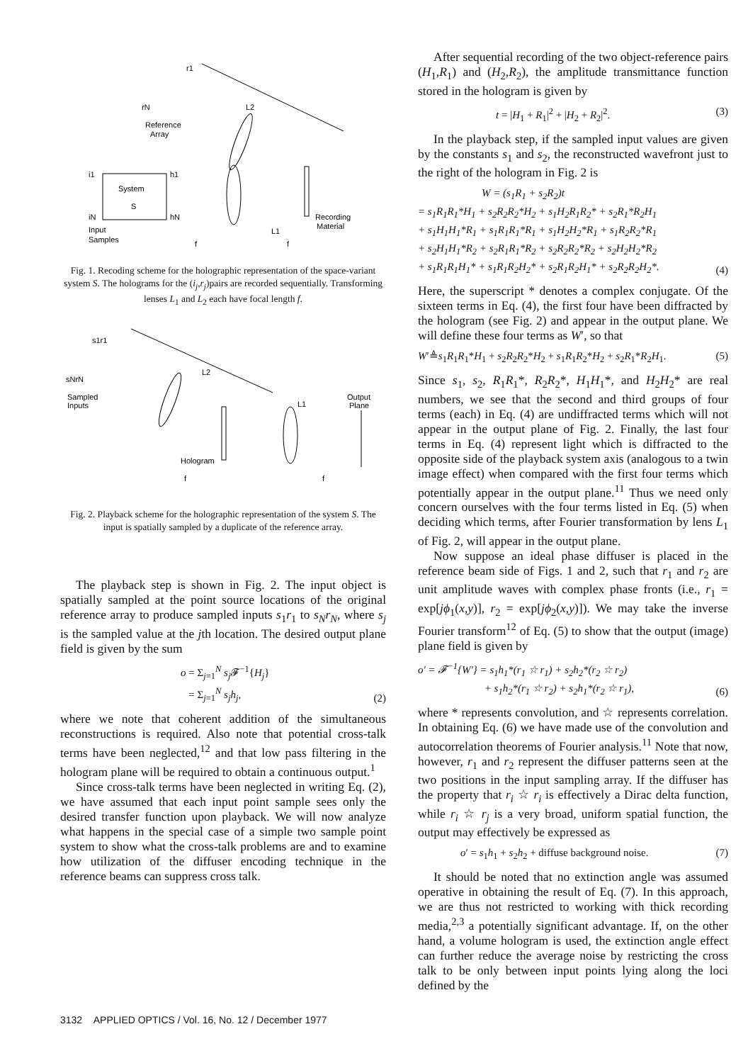r1
rN
Reference
Array
System
S
i1
iN
h1
hN
Input
Samples
L1
L2
Recording
Material
f
f
Fig. 1. Recoding scheme for the holographic representation of the space-variant system S. The holograms for the (i<sub>j</sub>,r<sub>j</sub>)pairs are recorded sequentially. Transforming lenses L<sub>1</sub> and L<sub>2</sub> each have focal length f.
s1r1
sNrN
Sampled
Inputs
L2
L1
Output
Plane
Hologram
f
f
Fig. 2. Playback scheme for the holographic representation of the system S. The input is spatially sampled by a duplicate of the reference array.
The playback step is shown in Fig. 2. The input object is spatially sampled at the point source locations of the original reference array to produce sampled inputs s<sub>1</sub>r<sub>1</sub> to s<sub>N</sub>r<sub>N</sub>, where s<sub>j</sub> is the sampled value at the jth location. The desired output plane field is given by the sum
o = Σ<sub>j=1</sub><sup>N</sup> s<sub>j</sub> 𝓕<sup>−1</sup>{H<sub>j</sub>}
= Σ<sub>j=1</sub><sup>N</sup> s<sub>j</sub>h<sub>j</sub>, (2)
where we note that coherent addition of the simultaneous reconstructions is required. Also note that potential cross-talk terms have been neglected,<sup>12</sup> and that low pass filtering in the hologram plane will be required to obtain a continuous output.<sup>1</sup>
Since cross-talk terms have been neglected in writing Eq. (2), we have assumed that each input point sample sees only the desired transfer function upon playback. We will now analyze what happens in the special case of a simple two sample point system to show what the cross-talk problems are and to examine how utilization of the diffuser encoding technique in the reference beams can suppress cross talk.
After sequential recording of the two object-reference pairs (H<sub>1</sub>,R<sub>1</sub>) and (H<sub>2</sub>,R<sub>2</sub>), the amplitude transmittance function stored in the hologram is given by
t = |H<sub>1</sub> + R<sub>1</sub>|<sup>2</sup> + |H<sub>2</sub> + R<sub>2</sub>|<sup>2</sup>. (3)
In the playback step, if the sampled input values are given by the constants s<sub>1</sub> and s<sub>2</sub>, the reconstructed wavefront just to the right of the hologram in Fig. 2 is
W = (s<sub>1</sub>R<sub>1</sub> + s<sub>2</sub>R<sub>2</sub>)t
= s<sub>1</sub>R<sub>1</sub>R<sub>1</sub>*H<sub>1</sub> + s<sub>2</sub>R<sub>2</sub>R<sub>2</sub>*H<sub>2</sub> + s<sub>1</sub>H<sub>2</sub>R<sub>1</sub>R<sub>2</sub>* + s<sub>2</sub>R<sub>1</sub>*R<sub>2</sub>H<sub>1</sub>
+ s<sub>1</sub>H<sub>1</sub>H<sub>1</sub>*R<sub>1</sub> + s<sub>1</sub>R<sub>1</sub>R<sub>1</sub>*R<sub>1</sub> + s<sub>1</sub>H<sub>2</sub>H<sub>2</sub>*R<sub>1</sub> + s<sub>1</sub>R<sub>2</sub>R<sub>2</sub>*R<sub>1</sub>
+ s<sub>2</sub>H<sub>1</sub>H<sub>1</sub>*R<sub>2</sub> + s<sub>2</sub>R<sub>1</sub>R<sub>1</sub>*R<sub>2</sub> + s<sub>2</sub>R<sub>2</sub>R<sub>2</sub>*R<sub>2</sub> + s<sub>2</sub>H<sub>2</sub>H<sub>2</sub>*R<sub>2</sub>
+ s<sub>1</sub>R<sub>1</sub>R<sub>1</sub>H<sub>1</sub>* + s<sub>1</sub>R<sub>1</sub>R<sub>2</sub>H<sub>2</sub>* + s<sub>2</sub>R<sub>1</sub>R<sub>2</sub>H<sub>1</sub>* + s<sub>2</sub>R<sub>2</sub>R<sub>2</sub>H<sub>2</sub>*. (4)
Here, the superscript * denotes a complex conjugate. Of the sixteen terms in Eq. (4), the first four have been diffracted by the hologram (see Fig. 2) and appear in the output plane. We will define these four terms as W′, so that
W′≜s<sub>1</sub>R<sub>1</sub>R<sub>1</sub>*H<sub>1</sub> + s<sub>2</sub>R<sub>2</sub>R<sub>2</sub>*H<sub>2</sub> + s<sub>1</sub>R<sub>1</sub>R<sub>2</sub>*H<sub>2</sub> + s<sub>2</sub>R<sub>1</sub>*R<sub>2</sub>H<sub>1</sub>. (5)
Since s<sub>1</sub>, s<sub>2</sub>, R<sub>1</sub>R<sub>1</sub>*, R<sub>2</sub>R<sub>2</sub>*, H<sub>1</sub>H<sub>1</sub>*, and H<sub>2</sub>H<sub>2</sub>* are real numbers, we see that the second and third groups of four terms (each) in Eq. (4) are undiffracted terms which will not appear in the output plane of Fig. 2. Finally, the last four terms in Eq. (4) represent light which is diffracted to the opposite side of the playback system axis (analogous to a twin image effect) when compared with the first four terms which potentially appear in the output plane.<sup>11</sup> Thus we need only concern ourselves with the four terms listed in Eq. (5) when deciding which terms, after Fourier transformation by lens L<sub>1</sub> of Fig. 2, will appear in the output plane.
Now suppose an ideal phase diffuser is placed in the reference beam side of Figs. 1 and 2, such that r<sub>1</sub> and r<sub>2</sub> are unit amplitude waves with complex phase fronts (i.e., r<sub>1</sub> = exp[jϕ<sub>1</sub>(x,y)], r<sub>2</sub> = exp[jϕ<sub>2</sub>(x,y)]). We may take the inverse Fourier transform<sup>12</sup> of Eq. (5) to show that the output (image) plane field is given by
o′ = 𝓕<sup>−1</sup>{W′} = s<sub>1</sub>h<sub>1</sub>*(r<sub>1</sub> ☆ r<sub>1</sub>) + s<sub>2</sub>h<sub>2</sub>*(r<sub>2</sub> ☆ r<sub>2</sub>)
+ s<sub>1</sub>h<sub>2</sub>*(r<sub>1</sub> ☆ r<sub>2</sub>) + s<sub>2</sub>h<sub>1</sub>*(r<sub>2</sub> ☆ r<sub>1</sub>), (6)
where * represents convolution, and ☆ represents correlation. In obtaining Eq. (6) we have made use of the convolution and autocorrelation theorems of Fourier analysis.<sup>11</sup> Note that now, however, r<sub>1</sub> and r<sub>2</sub> represent the diffuser patterns seen at the two positions in the input sampling array. If the diffuser has the property that r<sub>i</sub> ☆ r<sub>i</sub> is effectively a Dirac delta function, while r<sub>i</sub> ☆ r<sub>j</sub> is a very broad, uniform spatial function, the output may effectively be expressed as
o′ = s<sub>1</sub>h<sub>1</sub> + s<sub>2</sub>h<sub>2</sub> + diffuse background noise. (7)
It should be noted that no extinction angle was assumed operative in obtaining the result of Eq. (7). In this approach, we are thus not restricted to working with thick recording media,<sup>2,3</sup> a potentially significant advantage. If, on the other hand, a volume hologram is used, the extinction angle effect can further reduce the average noise by restricting the cross talk to be only between input points lying along the loci defined by the
3132 APPLIED OPTICS / Vol. 16, No. 12 / December 1977